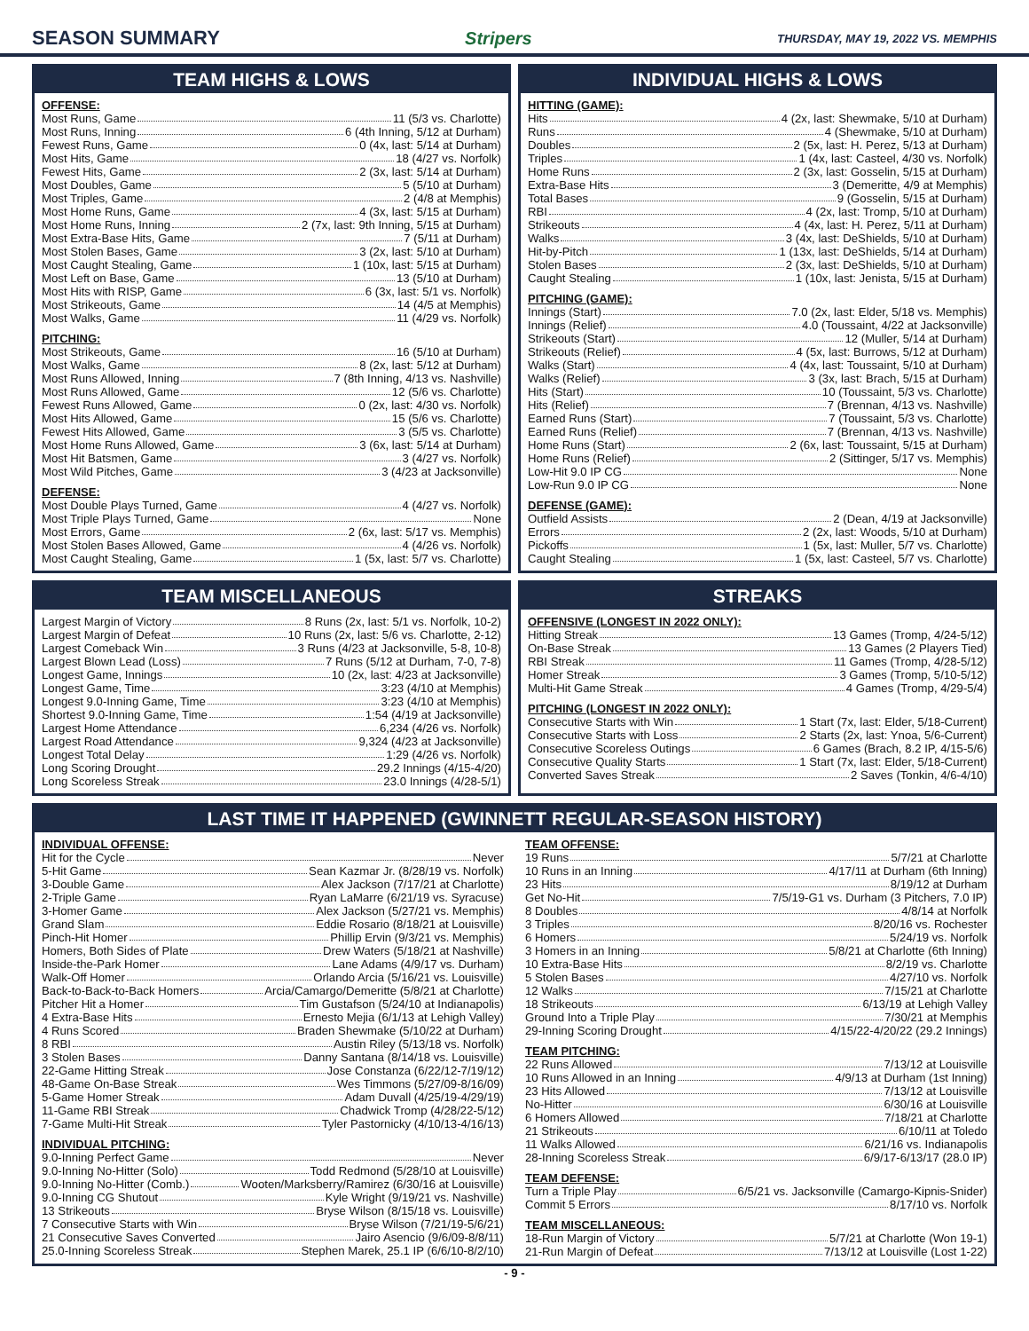SEASON SUMMARY Stripers THURSDAY, MAY 19, 2022 VS. MEMPHIS
TEAM HIGHS & LOWS
OFFENSE:
Most Runs, Game 11 (5/3 vs. Charlotte)
Most Runs, Inning 6 (4th Inning, 5/12 at Durham)
Fewest Runs, Game 0 (4x, last: 5/14 at Durham)
Most Hits, Game 18 (4/27 vs. Norfolk)
Fewest Hits, Game 2 (3x, last: 5/14 at Durham)
Most Doubles, Game 5 (5/10 at Durham)
Most Triples, Game 2 (4/8 at Memphis)
Most Home Runs, Game 4 (3x, last: 5/15 at Durham)
Most Home Runs, Inning 2 (7x, last: 9th Inning, 5/15 at Durham)
Most Extra-Base Hits, Game 7 (5/11 at Durham)
Most Stolen Bases, Game 3 (2x, last: 5/10 at Durham)
Most Caught Stealing, Game 1 (10x, last: 5/15 at Durham)
Most Left on Base, Game 13 (5/10 at Durham)
Most Hits with RISP, Game 6 (3x, last: 5/1 vs. Norfolk)
Most Strikeouts, Game 14 (4/5 at Memphis)
Most Walks, Game 11 (4/29 vs. Norfolk)
PITCHING:
Most Strikeouts, Game 16 (5/10 at Durham)
Most Walks, Game 8 (2x, last: 5/12 at Durham)
Most Runs Allowed, Inning 7 (8th Inning, 4/13 vs. Nashville)
Most Runs Allowed, Game 12 (5/6 vs. Charlotte)
Fewest Runs Allowed, Game 0 (2x, last: 4/30 vs. Norfolk)
Most Hits Allowed, Game 15 (5/6 vs. Charlotte)
Fewest Hits Allowed, Game 3 (5/5 vs. Charlotte)
Most Home Runs Allowed, Game 3 (6x, last: 5/14 at Durham)
Most Hit Batsmen, Game 3 (4/27 vs. Norfolk)
Most Wild Pitches, Game 3 (4/23 at Jacksonville)
DEFENSE:
Most Double Plays Turned, Game 4 (4/27 vs. Norfolk)
Most Triple Plays Turned, Game None
Most Errors, Game 2 (6x, last: 5/17 vs. Memphis)
Most Stolen Bases Allowed, Game 4 (4/26 vs. Norfolk)
Most Caught Stealing, Game 1 (5x, last: 5/7 vs. Charlotte)
INDIVIDUAL HIGHS & LOWS
HITTING (GAME):
Hits 4 (2x, last: Shewmake, 5/10 at Durham)
Runs 4 (Shewmake, 5/10 at Durham)
Doubles 2 (5x, last: H. Perez, 5/13 at Durham)
Triples 1 (4x, last: Casteel, 4/30 vs. Norfolk)
Home Runs 2 (3x, last: Gosselin, 5/15 at Durham)
Extra-Base Hits 3 (Demeritte, 4/9 at Memphis)
Total Bases 9 (Gosselin, 5/15 at Durham)
RBI 4 (2x, last: Tromp, 5/10 at Durham)
Strikeouts 4 (4x, last: H. Perez, 5/11 at Durham)
Walks 3 (4x, last: DeShields, 5/10 at Durham)
Hit-by-Pitch 1 (13x, last: DeShields, 5/14 at Durham)
Stolen Bases 2 (3x, last: DeShields, 5/10 at Durham)
Caught Stealing 1 (10x, last: Jenista, 5/15 at Durham)
PITCHING (GAME):
Innings (Start) 7.0 (2x, last: Elder, 5/18 vs. Memphis)
Innings (Relief) 4.0 (Toussaint, 4/22 at Jacksonville)
Strikeouts (Start) 12 (Muller, 5/14 at Durham)
Strikeouts (Relief) 4 (5x, last: Burrows, 5/12 at Durham)
Walks (Start) 4 (4x, last: Toussaint, 5/10 at Durham)
Walks (Relief) 3 (3x, last: Brach, 5/15 at Durham)
Hits (Start) 10 (Toussaint, 5/3 vs. Charlotte)
Hits (Relief) 7 (Brennan, 4/13 vs. Nashville)
Earned Runs (Start) 7 (Toussaint, 5/3 vs. Charlotte)
Earned Runs (Relief) 7 (Brennan, 4/13 vs. Nashville)
Home Runs (Start) 2 (6x, last: Toussaint, 5/15 at Durham)
Home Runs (Relief) 2 (Sittinger, 5/17 vs. Memphis)
Low-Hit 9.0 IP CG None
Low-Run 9.0 IP CG None
DEFENSE (GAME):
Outfield Assists 2 (Dean, 4/19 at Jacksonville)
Errors 2 (2x, last: Woods, 5/10 at Durham)
Pickoffs 1 (5x, last: Muller, 5/7 vs. Charlotte)
Caught Stealing 1 (5x, last: Casteel, 5/7 vs. Charlotte)
TEAM MISCELLANEOUS
Largest Margin of Victory 8 Runs (2x, last: 5/1 vs. Norfolk, 10-2)
Largest Margin of Defeat 10 Runs (2x, last: 5/6 vs. Charlotte, 2-12)
Largest Comeback Win 3 Runs (4/23 at Jacksonville, 5-8, 10-8)
Largest Blown Lead (Loss) 7 Runs (5/12 at Durham, 7-0, 7-8)
Longest Game, Innings 10 (2x, last: 4/23 at Jacksonville)
Longest Game, Time 3:23 (4/10 at Memphis)
Longest 9.0-Inning Game, Time 3:23 (4/10 at Memphis)
Shortest 9.0-Inning Game, Time 1:54 (4/19 at Jacksonville)
Largest Home Attendance 6,234 (4/26 vs. Norfolk)
Largest Road Attendance 9,324 (4/23 at Jacksonville)
Longest Total Delay 1:29 (4/26 vs. Norfolk)
Long Scoring Drought 29.2 Innings (4/15-4/20)
Long Scoreless Streak 23.0 Innings (4/28-5/1)
STREAKS
OFFENSIVE (LONGEST IN 2022 ONLY):
Hitting Streak 13 Games (Tromp, 4/24-5/12)
On-Base Streak 13 Games (2 Players Tied)
RBI Streak 11 Games (Tromp, 4/28-5/12)
Homer Streak 3 Games (Tromp, 5/10-5/12)
Multi-Hit Game Streak 4 Games (Tromp, 4/29-5/4)
PITCHING (LONGEST IN 2022 ONLY):
Consecutive Starts with Win 1 Start (7x, last: Elder, 5/18-Current)
Consecutive Starts with Loss 2 Starts (2x, last: Ynoa, 5/6-Current)
Consecutive Scoreless Outings 6 Games (Brach, 8.2 IP, 4/15-5/6)
Consecutive Quality Starts 1 Start (7x, last: Elder, 5/18-Current)
Converted Saves Streak 2 Saves (Tonkin, 4/6-4/10)
LAST TIME IT HAPPENED (GWINNETT REGULAR-SEASON HISTORY)
INDIVIDUAL OFFENSE:
Hit for the Cycle Never
5-Hit Game Sean Kazmar Jr. (8/28/19 vs. Norfolk)
3-Double Game Alex Jackson (7/17/21 at Charlotte)
2-Triple Game Ryan LaMarre (6/21/19 vs. Syracuse)
3-Homer Game Alex Jackson (5/27/21 vs. Memphis)
Grand Slam Eddie Rosario (8/18/21 at Louisville)
Pinch-Hit Homer Phillip Ervin (9/3/21 vs. Memphis)
Homers, Both Sides of Plate Drew Waters (5/18/21 at Nashville)
Inside-the-Park Homer Lane Adams (4/9/17 vs. Durham)
Walk-Off Homer Orlando Arcia (5/16/21 vs. Louisville)
Back-to-Back-to-Back Homers Arcia/Camargo/Demeritte (5/8/21 at Charlotte)
Pitcher Hit a Homer Tim Gustafson (5/24/10 at Indianapolis)
4 Extra-Base Hits Ernesto Mejia (6/1/13 at Lehigh Valley)
4 Runs Scored Braden Shewmake (5/10/22 at Durham)
8 RBI Austin Riley (5/13/18 vs. Norfolk)
3 Stolen Bases Danny Santana (8/14/18 vs. Louisville)
22-Game Hitting Streak Jose Constanza (6/22/12-7/19/12)
48-Game On-Base Streak Wes Timmons (5/27/09-8/16/09)
5-Game Homer Streak Adam Duvall (4/25/19-4/29/19)
11-Game RBI Streak Chadwick Tromp (4/28/22-5/12)
7-Game Multi-Hit Streak Tyler Pastornicky (4/10/13-4/16/13)
INDIVIDUAL PITCHING:
9.0-Inning Perfect Game Never
9.0-Inning No-Hitter (Solo) Todd Redmond (5/28/10 at Louisville)
9.0-Inning No-Hitter (Comb.) Wooten/Marksberry/Ramirez (6/30/16 at Louisville)
9.0-Inning CG Shutout Kyle Wright (9/19/21 vs. Nashville)
13 Strikeouts Bryse Wilson (8/15/18 vs. Louisville)
7 Consecutive Starts with Win Bryse Wilson (7/21/19-5/6/21)
21 Consecutive Saves Converted Jairo Asencio (9/6/09-8/8/11)
25.0-Inning Scoreless Streak Stephen Marek, 25.1 IP (6/6/10-8/2/10)
TEAM OFFENSE:
19 Runs 5/7/21 at Charlotte
10 Runs in an Inning 4/17/11 at Durham (6th Inning)
23 Hits 8/19/12 at Durham
Get No-Hit 7/5/19-G1 vs. Durham (3 Pitchers, 7.0 IP)
8 Doubles 4/8/14 at Norfolk
3 Triples 8/20/16 vs. Rochester
6 Homers 5/24/19 vs. Norfolk
3 Homers in an Inning 5/8/21 at Charlotte (6th Inning)
10 Extra-Base Hits 8/2/19 vs. Charlotte
5 Stolen Bases 4/27/10 vs. Norfolk
12 Walks 7/15/21 at Charlotte
18 Strikeouts 6/13/19 at Lehigh Valley
Ground Into a Triple Play 7/30/21 at Memphis
29-Inning Scoring Drought 4/15/22-4/20/22 (29.2 Innings)
TEAM PITCHING:
22 Runs Allowed 7/13/12 at Louisville
10 Runs Allowed in an Inning 4/9/13 at Durham (1st Inning)
23 Hits Allowed 7/13/12 at Louisville
No-Hitter 6/30/16 at Louisville
6 Homers Allowed 7/18/21 at Charlotte
21 Strikeouts 6/10/11 at Toledo
11 Walks Allowed 6/21/16 vs. Indianapolis
28-Inning Scoreless Streak 6/9/17-6/13/17 (28.0 IP)
TEAM DEFENSE:
Turn a Triple Play 6/5/21 vs. Jacksonville (Camargo-Kipnis-Snider)
Commit 5 Errors 8/17/10 vs. Norfolk
TEAM MISCELLANEOUS:
18-Run Margin of Victory 5/7/21 at Charlotte (Won 19-1)
21-Run Margin of Defeat 7/13/12 at Louisville (Lost 1-22)
- 9 -